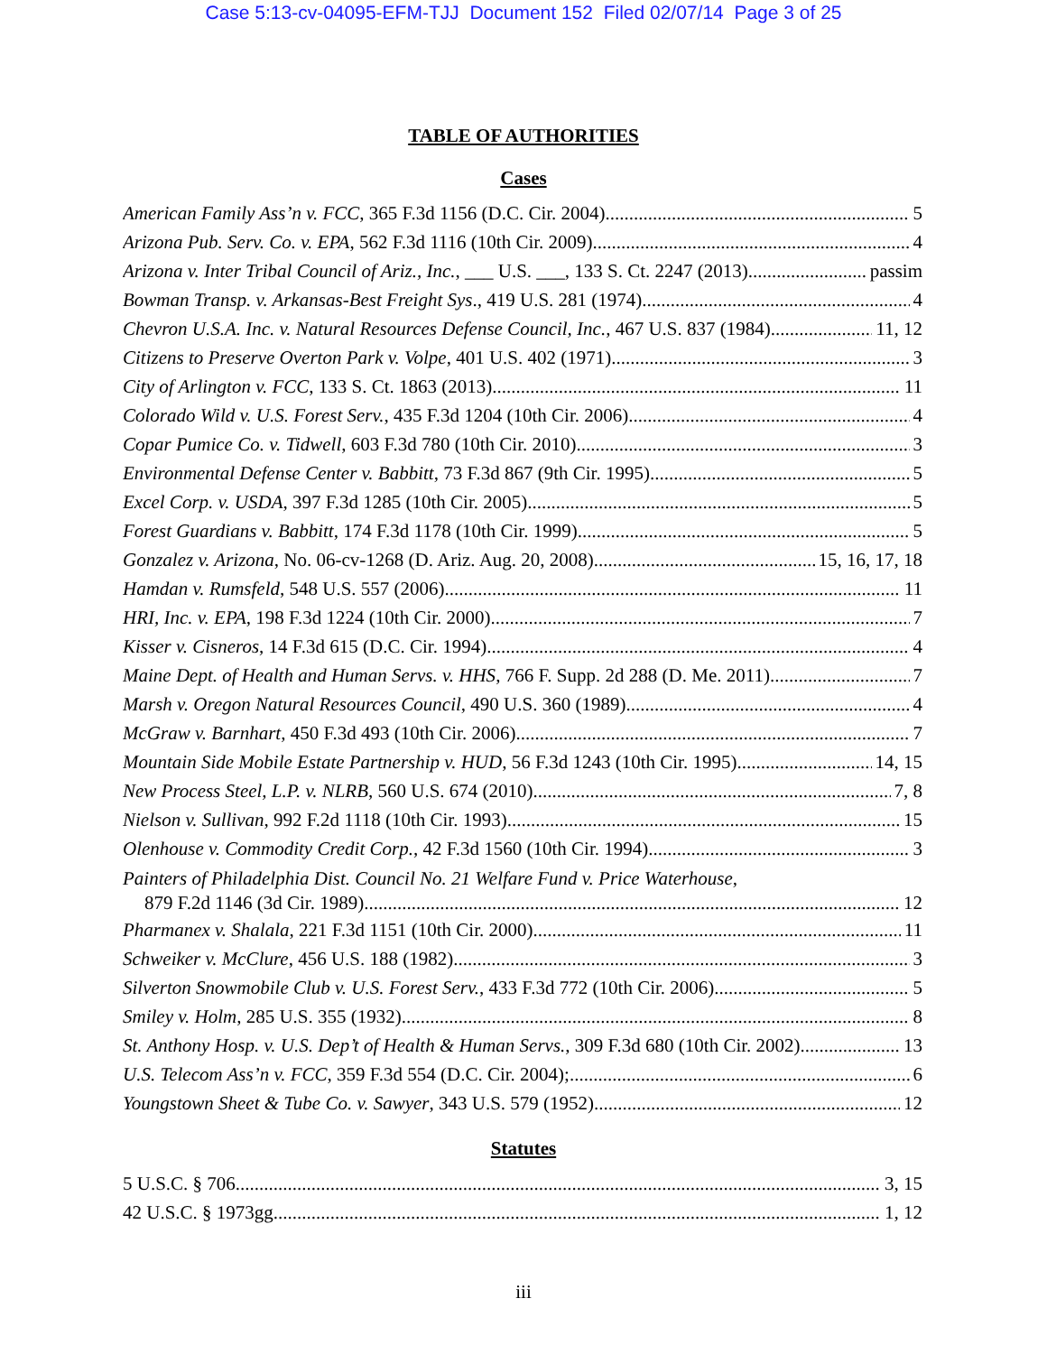Case 5:13-cv-04095-EFM-TJJ Document 152 Filed 02/07/14 Page 3 of 25
TABLE OF AUTHORITIES
Cases
American Family Ass’n v. FCC, 365 F.3d 1156 (D.C. Cir. 2004) 5
Arizona Pub. Serv. Co. v. EPA, 562 F.3d 1116 (10th Cir. 2009) 4
Arizona v. Inter Tribal Council of Ariz., Inc., ___ U.S. ___, 133 S. Ct. 2247 (2013) passim
Bowman Transp. v. Arkansas-Best Freight Sys., 419 U.S. 281 (1974) 4
Chevron U.S.A. Inc. v. Natural Resources Defense Council, Inc., 467 U.S. 837 (1984) 11, 12
Citizens to Preserve Overton Park v. Volpe, 401 U.S. 402 (1971) 3
City of Arlington v. FCC, 133 S. Ct. 1863 (2013) 11
Colorado Wild v. U.S. Forest Serv., 435 F.3d 1204 (10th Cir. 2006) 4
Copar Pumice Co. v. Tidwell, 603 F.3d 780 (10th Cir. 2010) 3
Environmental Defense Center v. Babbitt, 73 F.3d 867 (9th Cir. 1995) 5
Excel Corp. v. USDA, 397 F.3d 1285 (10th Cir. 2005) 5
Forest Guardians v. Babbitt, 174 F.3d 1178 (10th Cir. 1999) 5
Gonzalez v. Arizona, No. 06-cv-1268 (D. Ariz. Aug. 20, 2008) 15, 16, 17, 18
Hamdan v. Rumsfeld, 548 U.S. 557 (2006) 11
HRI, Inc. v. EPA, 198 F.3d 1224 (10th Cir. 2000) 7
Kisser v. Cisneros, 14 F.3d 615 (D.C. Cir. 1994) 4
Maine Dept. of Health and Human Servs. v. HHS, 766 F. Supp. 2d 288 (D. Me. 2011) 7
Marsh v. Oregon Natural Resources Council, 490 U.S. 360 (1989) 4
McGraw v. Barnhart, 450 F.3d 493 (10th Cir. 2006) 7
Mountain Side Mobile Estate Partnership v. HUD, 56 F.3d 1243 (10th Cir. 1995) 14, 15
New Process Steel, L.P. v. NLRB, 560 U.S. 674 (2010) 7, 8
Nielson v. Sullivan, 992 F.2d 1118 (10th Cir. 1993) 15
Olenhouse v. Commodity Credit Corp., 42 F.3d 1560 (10th Cir. 1994) 3
Painters of Philadelphia Dist. Council No. 21 Welfare Fund v. Price Waterhouse,
879 F.2d 1146 (3d Cir. 1989) 12
Pharmanex v. Shalala, 221 F.3d 1151 (10th Cir. 2000) 11
Schweiker v. McClure, 456 U.S. 188 (1982) 3
Silverton Snowmobile Club v. U.S. Forest Serv., 433 F.3d 772 (10th Cir. 2006) 5
Smiley v. Holm, 285 U.S. 355 (1932) 8
St. Anthony Hosp. v. U.S. Dep’t of Health & Human Servs., 309 F.3d 680 (10th Cir. 2002) 13
U.S. Telecom Ass’n v. FCC, 359 F.3d 554 (D.C. Cir. 2004); 6
Youngstown Sheet & Tube Co. v. Sawyer, 343 U.S. 579 (1952) 12
Statutes
5 U.S.C. § 706 3, 15
42 U.S.C. § 1973gg 1, 12
iii